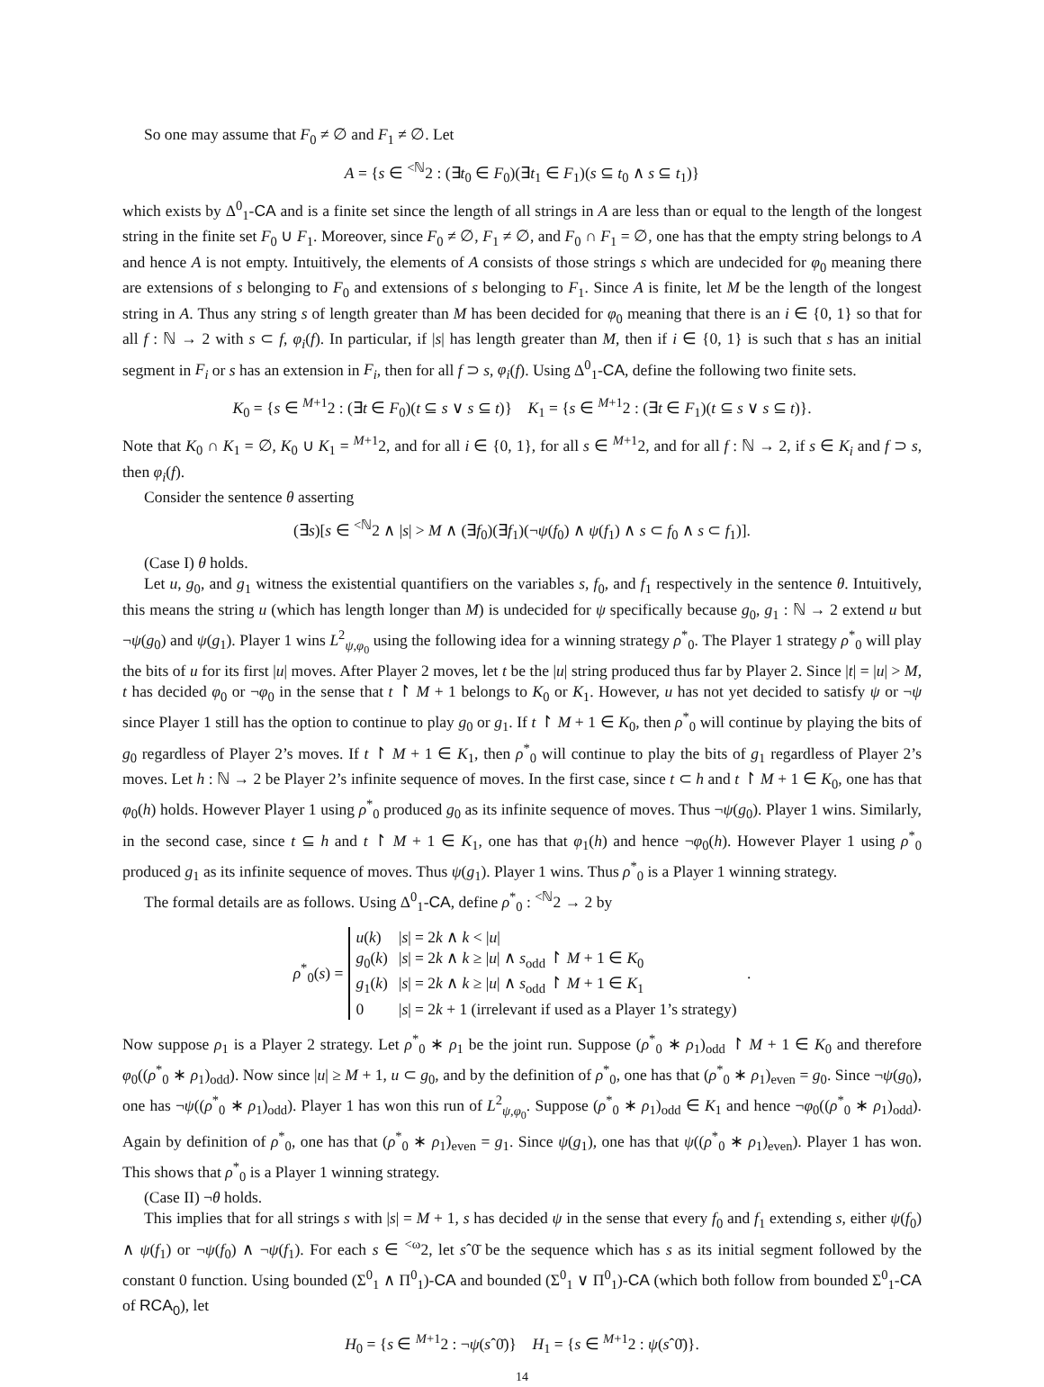So one may assume that F<sub>0</sub> ≠ ∅ and F<sub>1</sub> ≠ ∅. Let
A = {s ∈ <sup><ℕ</sup>2 : (∃t<sub>0</sub> ∈ F<sub>0</sub>)(∃t<sub>1</sub> ∈ F<sub>1</sub>)(s ⊆ t<sub>0</sub> ∧ s ⊆ t<sub>1</sub>)}
which exists by Δ<sup>0</sup><sub>1</sub>-CA and is a finite set since the length of all strings in A are less than or equal to the length of the longest string in the finite set F<sub>0</sub> ∪ F<sub>1</sub>. Moreover, since F<sub>0</sub> ≠ ∅, F<sub>1</sub> ≠ ∅, and F<sub>0</sub> ∩ F<sub>1</sub> = ∅, one has that the empty string belongs to A and hence A is not empty. Intuitively, the elements of A consists of those strings s which are undecided for φ<sub>0</sub> meaning there are extensions of s belonging to F<sub>0</sub> and extensions of s belonging to F<sub>1</sub>. Since A is finite, let M be the length of the longest string in A. Thus any string s of length greater than M has been decided for φ<sub>0</sub> meaning that there is an i ∈ {0, 1} so that for all f : ℕ → 2 with s ⊂ f, φ<sub>i</sub>(f). In particular, if |s| has length greater than M, then if i ∈ {0, 1} is such that s has an initial segment in F<sub>i</sub> or s has an extension in F<sub>i</sub>, then for all f ⊃ s, φ<sub>i</sub>(f). Using Δ<sup>0</sup><sub>1</sub>-CA, define the following two finite sets.
K<sub>0</sub> = {s ∈ <sup>M+1</sup>2 : (∃t ∈ F<sub>0</sub>)(t ⊆ s ∨ s ⊆ t)} K<sub>1</sub> = {s ∈ <sup>M+1</sup>2 : (∃t ∈ F<sub>1</sub>)(t ⊆ s ∨ s ⊆ t)}.
Note that K<sub>0</sub> ∩ K<sub>1</sub> = ∅, K<sub>0</sub> ∪ K<sub>1</sub> = <sup>M+1</sup>2, and for all i ∈ {0, 1}, for all s ∈ <sup>M+1</sup>2, and for all f : ℕ → 2, if s ∈ K<sub>i</sub> and f ⊃ s, then φ<sub>i</sub>(f).
Consider the sentence θ asserting
(∃s)[s ∈ <sup><ℕ</sup>2 ∧ |s| > M ∧ (∃f<sub>0</sub>)(∃f<sub>1</sub>)(¬ψ(f<sub>0</sub>) ∧ ψ(f<sub>1</sub>) ∧ s ⊂ f<sub>0</sub> ∧ s ⊂ f<sub>1</sub>)].
(Case I) θ holds.
Let u, g<sub>0</sub>, and g<sub>1</sub> witness the existential quantifiers on the variables s, f<sub>0</sub>, and f<sub>1</sub> respectively in the sentence θ. Intuitively, this means the string u (which has length longer than M) is undecided for ψ specifically because g<sub>0</sub>, g<sub>1</sub> : ℕ → 2 extend u but ¬ψ(g<sub>0</sub>) and ψ(g<sub>1</sub>). Player 1 wins L<sup>2</sup><sub>ψ,φ<sub>0</sub></sub> using the following idea for a winning strategy ρ<sup>*</sup><sub>0</sub>. The Player 1 strategy ρ<sup>*</sup><sub>0</sub> will play the bits of u for its first |u| moves. After Player 2 moves, let t be the |u| string produced thus far by Player 2. Since |t| = |u| > M, t has decided φ<sub>0</sub> or ¬φ<sub>0</sub> in the sense that t ↾ M + 1 belongs to K<sub>0</sub> or K<sub>1</sub>. However, u has not yet decided to satisfy ψ or ¬ψ since Player 1 still has the option to continue to play g<sub>0</sub> or g<sub>1</sub>. If t ↾ M + 1 ∈ K<sub>0</sub>, then ρ<sup>*</sup><sub>0</sub> will continue by playing the bits of g<sub>0</sub> regardless of Player 2’s moves. If t ↾ M + 1 ∈ K<sub>1</sub>, then ρ<sup>*</sup><sub>0</sub> will continue to play the bits of g<sub>1</sub> regardless of Player 2’s moves. Let h : ℕ → 2 be Player 2’s infinite sequence of moves. In the first case, since t ⊂ h and t ↾ M + 1 ∈ K<sub>0</sub>, one has that φ<sub>0</sub>(h) holds. However Player 1 using ρ<sup>*</sup><sub>0</sub> produced g<sub>0</sub> as its infinite sequence of moves. Thus ¬ψ(g<sub>0</sub>). Player 1 wins. Similarly, in the second case, since t ⊆ h and t ↾ M + 1 ∈ K<sub>1</sub>, one has that φ<sub>1</sub>(h) and hence ¬φ<sub>0</sub>(h). However Player 1 using ρ<sup>*</sup><sub>0</sub> produced g<sub>1</sub> as its infinite sequence of moves. Thus ψ(g<sub>1</sub>). Player 1 wins. Thus ρ<sup>*</sup><sub>0</sub> is a Player 1 winning strategy.
The formal details are as follows. Using Δ<sup>0</sup><sub>1</sub>-CA, define ρ<sup>*</sup><sub>0</sub> : <sup><ℕ</sup>2 → 2 by
ρ<sup>*</sup><sub>0</sub>(s) =
| u ( k ) | / s / = 2 k ∧ k < / u / |
| g<sub>0</sub>( k ) | / s / = 2 k ∧ k ≥ / u / ∧ s<sub>odd</sub> ↾ M + 1 ∈ K<sub>0</sub> |
| g<sub>1</sub>( k ) | / s / = 2 k ∧ k ≥ / u / ∧ s<sub>odd</sub> ↾ M + 1 ∈ K<sub>1</sub> |
| 0 | / s / = 2 k + 1 (irrelevant if used as a Player 1’s strategy) |
.
Now suppose ρ<sub>1</sub> is a Player 2 strategy. Let ρ<sup>*</sup><sub>0</sub> ∗ ρ<sub>1</sub> be the joint run. Suppose (ρ<sup>*</sup><sub>0</sub> ∗ ρ<sub>1</sub>)<sub>odd</sub> ↾ M + 1 ∈ K<sub>0</sub> and therefore φ<sub>0</sub>((ρ<sup>*</sup><sub>0</sub> ∗ ρ<sub>1</sub>)<sub>odd</sub>). Now since |u| ≥ M + 1, u ⊂ g<sub>0</sub>, and by the definition of ρ<sup>*</sup><sub>0</sub>, one has that (ρ<sup>*</sup><sub>0</sub> ∗ ρ<sub>1</sub>)<sub>even</sub> = g<sub>0</sub>. Since ¬ψ(g<sub>0</sub>), one has ¬ψ((ρ<sup>*</sup><sub>0</sub> ∗ ρ<sub>1</sub>)<sub>odd</sub>). Player 1 has won this run of L<sup>2</sup><sub>ψ,φ<sub>0</sub></sub>. Suppose (ρ<sup>*</sup><sub>0</sub> ∗ ρ<sub>1</sub>)<sub>odd</sub> ∈ K<sub>1</sub> and hence ¬φ<sub>0</sub>((ρ<sup>*</sup><sub>0</sub> ∗ ρ<sub>1</sub>)<sub>odd</sub>). Again by definition of ρ<sup>*</sup><sub>0</sub>, one has that (ρ<sup>*</sup><sub>0</sub> ∗ ρ<sub>1</sub>)<sub>even</sub> = g<sub>1</sub>. Since ψ(g<sub>1</sub>), one has that ψ((ρ<sup>*</sup><sub>0</sub> ∗ ρ<sub>1</sub>)<sub>even</sub>). Player 1 has won. This shows that ρ<sup>*</sup><sub>0</sub> is a Player 1 winning strategy.
(Case II) ¬θ holds.
This implies that for all strings s with |s| = M + 1, s has decided ψ in the sense that every f<sub>0</sub> and f<sub>1</sub> extending s, either ψ(f<sub>0</sub>) ∧ ψ(f<sub>1</sub>) or ¬ψ(f<sub>0</sub>) ∧ ¬ψ(f<sub>1</sub>). For each s ∈ <sup><ω</sup>2, let sˆ0̄ be the sequence which has s as its initial segment followed by the constant 0 function. Using bounded (Σ<sup>0</sup><sub>1</sub> ∧ Π<sup>0</sup><sub>1</sub>)-CA and bounded (Σ<sup>0</sup><sub>1</sub> ∨ Π<sup>0</sup><sub>1</sub>)-CA (which both follow from bounded Σ<sup>0</sup><sub>1</sub>-CA of RCA<sub>0</sub>), let
H<sub>0</sub> = {s ∈ <sup>M+1</sup>2 : ¬ψ(sˆ0̄)} H<sub>1</sub> = {s ∈ <sup>M+1</sup>2 : ψ(sˆ0̄)}.
14